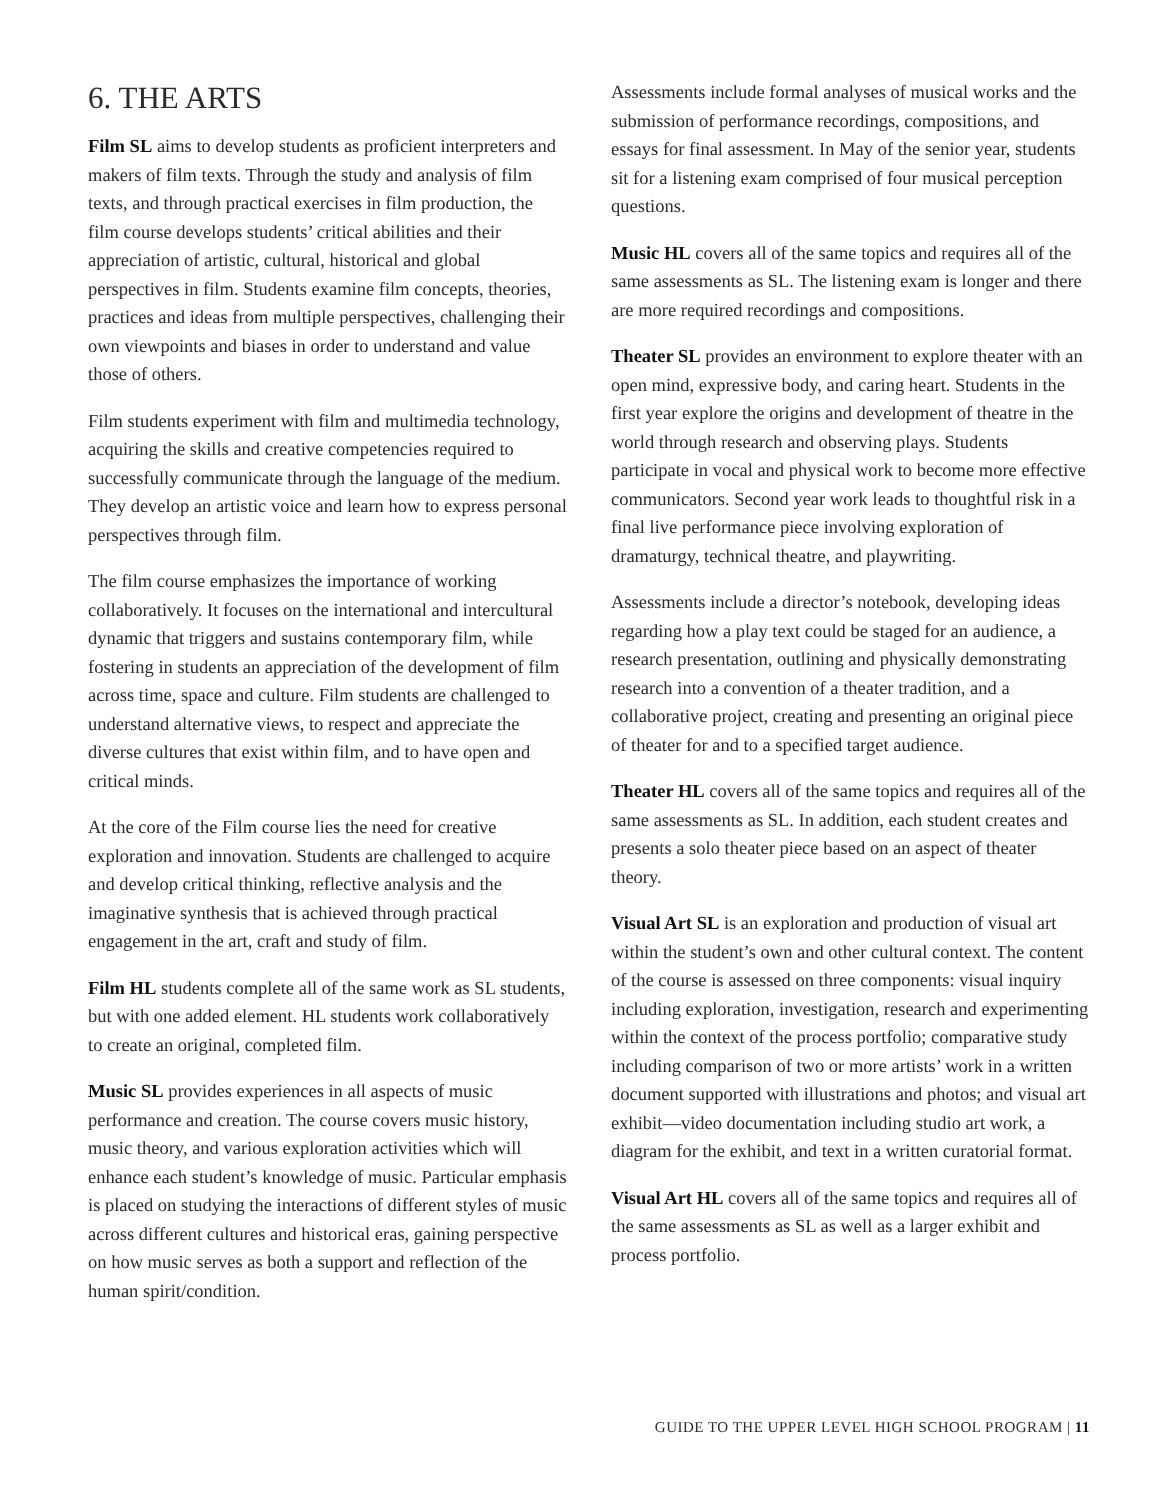6. THE ARTS
Film SL aims to develop students as proficient interpreters and makers of film texts. Through the study and analysis of film texts, and through practical exercises in film production, the film course develops students’ critical abilities and their appreciation of artistic, cultural, historical and global perspectives in film. Students examine film concepts, theories, practices and ideas from multiple perspectives, challenging their own viewpoints and biases in order to understand and value those of others.
Film students experiment with film and multimedia technology, acquiring the skills and creative competencies required to successfully communicate through the language of the medium. They develop an artistic voice and learn how to express personal perspectives through film.
The film course emphasizes the importance of working collaboratively. It focuses on the international and intercultural dynamic that triggers and sustains contemporary film, while fostering in students an appreciation of the development of film across time, space and culture. Film students are challenged to understand alternative views, to respect and appreciate the diverse cultures that exist within film, and to have open and critical minds.
At the core of the Film course lies the need for creative exploration and innovation. Students are challenged to acquire and develop critical thinking, reflective analysis and the imaginative synthesis that is achieved through practical engagement in the art, craft and study of film.
Film HL students complete all of the same work as SL students, but with one added element. HL students work collaboratively to create an original, completed film.
Music SL provides experiences in all aspects of music performance and creation. The course covers music history, music theory, and various exploration activities which will enhance each student’s knowledge of music. Particular emphasis is placed on studying the interactions of different styles of music across different cultures and historical eras, gaining perspective on how music serves as both a support and reflection of the human spirit/condition.
Assessments include formal analyses of musical works and the submission of performance recordings, compositions, and essays for final assessment. In May of the senior year, students sit for a listening exam comprised of four musical perception questions.
Music HL covers all of the same topics and requires all of the same assessments as SL. The listening exam is longer and there are more required recordings and compositions.
Theater SL provides an environment to explore theater with an open mind, expressive body, and caring heart. Students in the first year explore the origins and development of theatre in the world through research and observing plays. Students participate in vocal and physical work to become more effective communicators. Second year work leads to thoughtful risk in a final live performance piece involving exploration of dramaturgy, technical theatre, and playwriting.
Assessments include a director’s notebook, developing ideas regarding how a play text could be staged for an audience, a research presentation, outlining and physically demonstrating research into a convention of a theater tradition, and a collaborative project, creating and presenting an original piece of theater for and to a specified target audience.
Theater HL covers all of the same topics and requires all of the same assessments as SL. In addition, each student creates and presents a solo theater piece based on an aspect of theater theory.
Visual Art SL is an exploration and production of visual art within the student’s own and other cultural context. The content of the course is assessed on three components: visual inquiry including exploration, investigation, research and experimenting within the context of the process portfolio; comparative study including comparison of two or more artists’ work in a written document supported with illustrations and photos; and visual art exhibit—video documentation including studio art work, a diagram for the exhibit, and text in a written curatorial format.
Visual Art HL covers all of the same topics and requires all of the same assessments as SL as well as a larger exhibit and process portfolio.
GUIDE TO THE UPPER LEVEL HIGH SCHOOL PROGRAM | 11